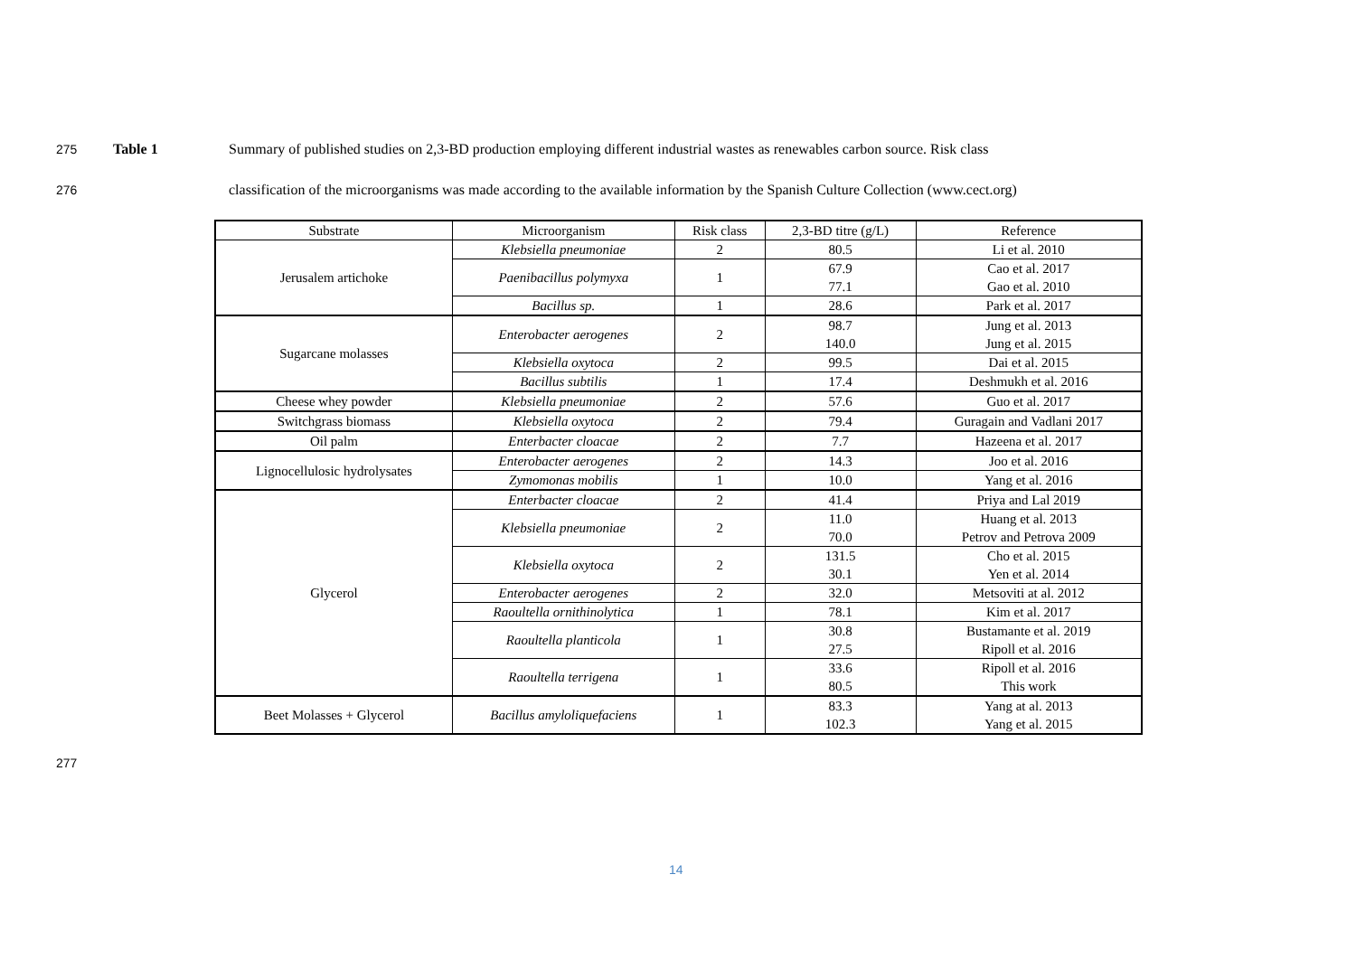275 Table 1 Summary of published studies on 2,3-BD production employing different industrial wastes as renewables carbon source. Risk class
276 classification of the microorganisms was made according to the available information by the Spanish Culture Collection (www.cect.org)
| Substrate | Microorganism | Risk class | 2,3-BD titre (g/L) | Reference |
| --- | --- | --- | --- | --- |
| Jerusalem artichoke | Klebsiella pneumoniae | 2 | 80.5 | Li et al. 2010 |
| | Paenibacillus polymyxa | 1 | 67.9 77.1 | Cao et al. 2017 Gao et al. 2010 |
| | Bacillus sp. | 1 | 28.6 | Park et al. 2017 |
| Sugarcane molasses | Enterobacter aerogenes | 2 | 98.7 140.0 | Jung et al. 2013 Jung et al. 2015 |
| | Klebsiella oxytoca | 2 | 99.5 | Dai et al. 2015 |
| | Bacillus subtilis | 1 | 17.4 | Deshmukh et al. 2016 |
| Cheese whey powder | Klebsiella pneumoniae | 2 | 57.6 | Guo et al. 2017 |
| Switchgrass biomass | Klebsiella oxytoca | 2 | 79.4 | Guragain and Vadlani 2017 |
| Oil palm | Enterbacter cloacae | 2 | 7.7 | Hazeena et al. 2017 |
| Lignocellulosic hydrolysates | Enterobacter aerogenes | 2 | 14.3 | Joo et al. 2016 |
| | Zymomonas mobilis | 1 | 10.0 | Yang et al. 2016 |
| Glycerol | Enterbacter cloacae | 2 | 41.4 | Priya and Lal 2019 |
| | Klebsiella pneumoniae | 2 | 11.0 70.0 | Huang et al. 2013 Petrov and Petrova 2009 |
| | Klebsiella oxytoca | 2 | 131.5 30.1 | Cho et al. 2015 Yen et al. 2014 |
| | Enterobacter aerogenes | 2 | 32.0 | Metsoviti at al. 2012 |
| | Raoultella ornithinolytica | 1 | 78.1 | Kim et al. 2017 |
| | Raoultella planticola | 1 | 30.8 27.5 | Bustamante et al. 2019 Ripoll et al. 2016 |
| | Raoultella terrigena | 1 | 33.6 80.5 | Ripoll et al. 2016 This work |
| Beet Molasses + Glycerol | Bacillus amyloliquefaciens | 1 | 83.3 102.3 | Yang at al. 2013 Yang et al. 2015 |
277
14